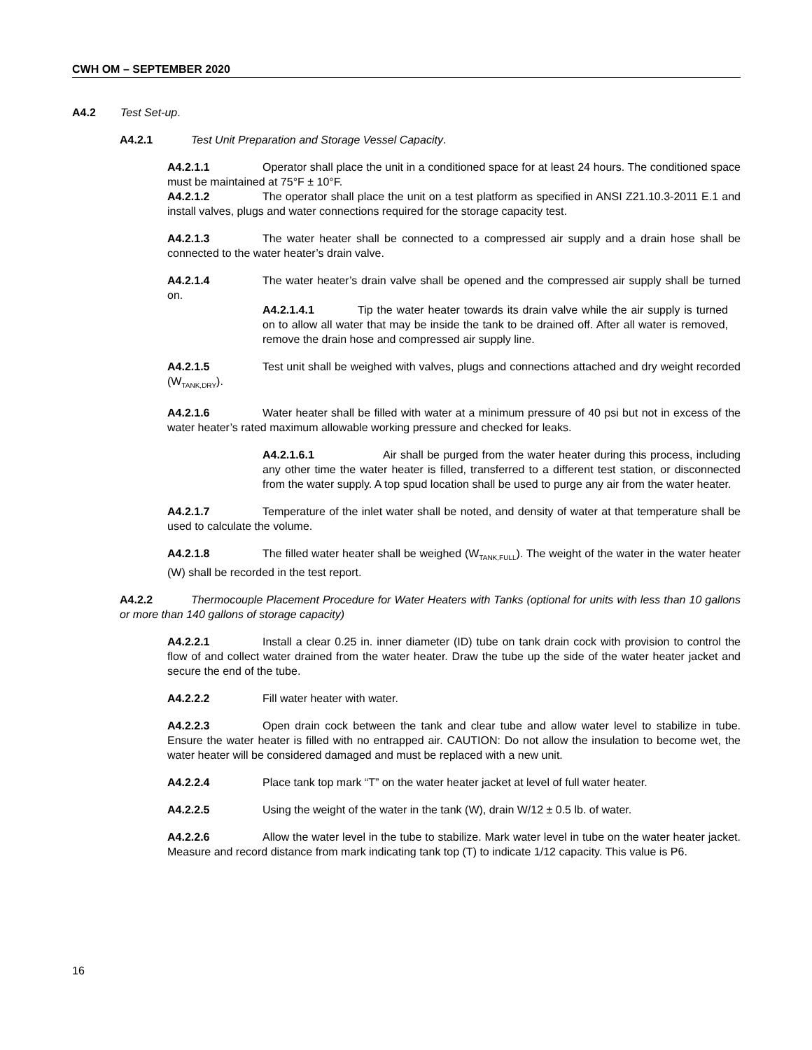CWH OM – SEPTEMBER 2020
A4.2 Test Set-up.
A4.2.1 Test Unit Preparation and Storage Vessel Capacity.
A4.2.1.1 Operator shall place the unit in a conditioned space for at least 24 hours. The conditioned space must be maintained at 75°F ± 10°F.
A4.2.1.2 The operator shall place the unit on a test platform as specified in ANSI Z21.10.3-2011 E.1 and install valves, plugs and water connections required for the storage capacity test.
A4.2.1.3 The water heater shall be connected to a compressed air supply and a drain hose shall be connected to the water heater’s drain valve.
A4.2.1.4 The water heater’s drain valve shall be opened and the compressed air supply shall be turned on.
A4.2.1.4.1 Tip the water heater towards its drain valve while the air supply is turned on to allow all water that may be inside the tank to be drained off. After all water is removed, remove the drain hose and compressed air supply line.
A4.2.1.5 Test unit shall be weighed with valves, plugs and connections attached and dry weight recorded (W<sub>TANK,DRY</sub>).
A4.2.1.6 Water heater shall be filled with water at a minimum pressure of 40 psi but not in excess of the water heater’s rated maximum allowable working pressure and checked for leaks.
A4.2.1.6.1 Air shall be purged from the water heater during this process, including any other time the water heater is filled, transferred to a different test station, or disconnected from the water supply. A top spud location shall be used to purge any air from the water heater.
A4.2.1.7 Temperature of the inlet water shall be noted, and density of water at that temperature shall be used to calculate the volume.
A4.2.1.8 The filled water heater shall be weighed (W<sub>TANK,FULL</sub>). The weight of the water in the water heater (W) shall be recorded in the test report.
A4.2.2 Thermocouple Placement Procedure for Water Heaters with Tanks (optional for units with less than 10 gallons or more than 140 gallons of storage capacity)
A4.2.2.1 Install a clear 0.25 in. inner diameter (ID) tube on tank drain cock with provision to control the flow of and collect water drained from the water heater. Draw the tube up the side of the water heater jacket and secure the end of the tube.
A4.2.2.2 Fill water heater with water.
A4.2.2.3 Open drain cock between the tank and clear tube and allow water level to stabilize in tube. Ensure the water heater is filled with no entrapped air. CAUTION: Do not allow the insulation to become wet, the water heater will be considered damaged and must be replaced with a new unit.
A4.2.2.4 Place tank top mark “T” on the water heater jacket at level of full water heater.
A4.2.2.5 Using the weight of the water in the tank (W), drain W/12 ± 0.5 lb. of water.
A4.2.2.6 Allow the water level in the tube to stabilize. Mark water level in tube on the water heater jacket. Measure and record distance from mark indicating tank top (T) to indicate 1/12 capacity. This value is P6.
16